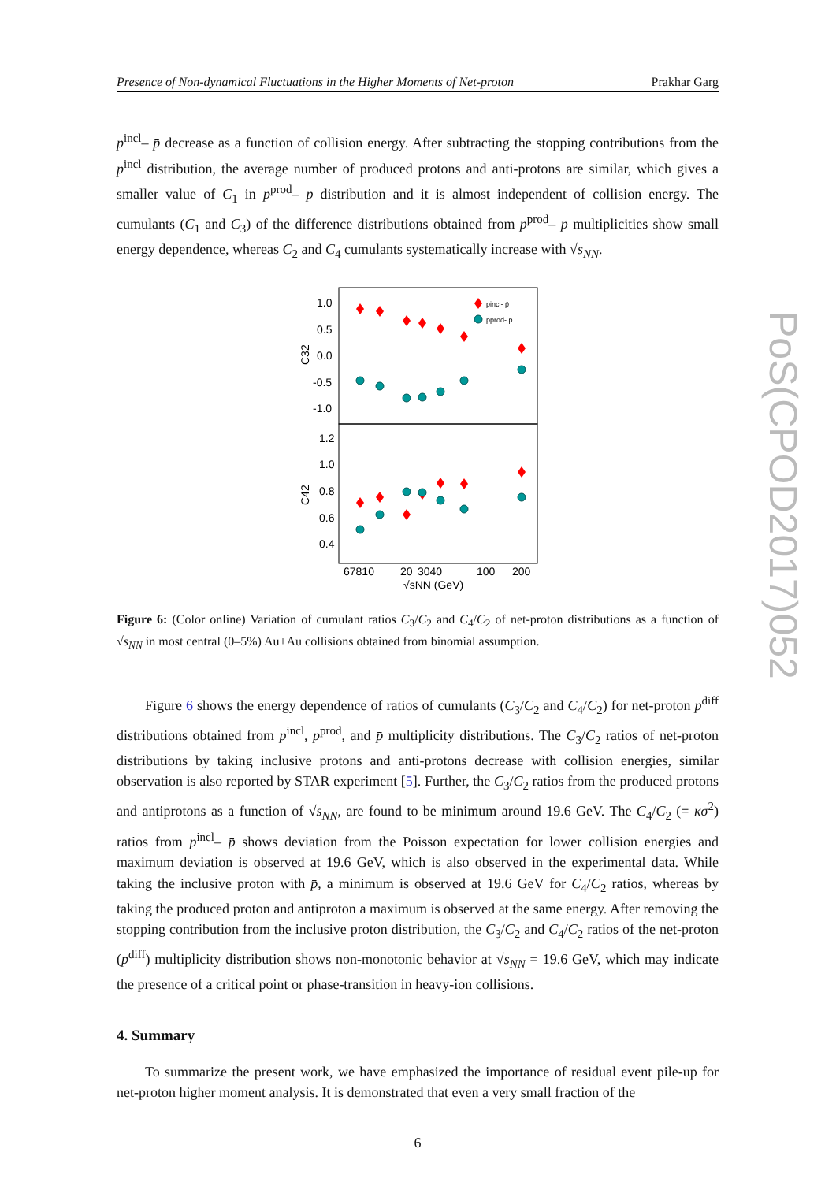Presence of Non-dynamical Fluctuations in the Higher Moments of Net-proton Prakhar Garg
p<sup>incl</sup>– p̄ decrease as a function of collision energy. After subtracting the stopping contributions from the p<sup>incl</sup> distribution, the average number of produced protons and anti-protons are similar, which gives a smaller value of C<sub>1</sub> in p<sup>prod</sup>– p̄ distribution and it is almost independent of collision energy. The cumulants (C<sub>1</sub> and C<sub>3</sub>) of the difference distributions obtained from p<sup>prod</sup>– p̄ multiplicities show small energy dependence, whereas C<sub>2</sub> and C<sub>4</sub> cumulants systematically increase with √s<sub>NN</sub>.
1.0
0.5
0.0
-0.5
-1.0
1.2
1.0
0.8
0.6
0.4
C32
C42
pincl- p̄
pprod- p̄
67810
20
3040
100
200
√sNN (GeV)
Figure 6: (Color online) Variation of cumulant ratios C<sub>3</sub>/C<sub>2</sub> and C<sub>4</sub>/C<sub>2</sub> of net-proton distributions as a function of √s<sub>NN</sub> in most central (0–5%) Au+Au collisions obtained from binomial assumption.
Figure 6 shows the energy dependence of ratios of cumulants (C<sub>3</sub>/C<sub>2</sub> and C<sub>4</sub>/C<sub>2</sub>) for net-proton p<sup>diff</sup> distributions obtained from p<sup>incl</sup>, p<sup>prod</sup>, and p̄ multiplicity distributions. The C<sub>3</sub>/C<sub>2</sub> ratios of net-proton distributions by taking inclusive protons and anti-protons decrease with collision energies, similar observation is also reported by STAR experiment [5]. Further, the C<sub>3</sub>/C<sub>2</sub> ratios from the produced protons and antiprotons as a function of √s<sub>NN</sub>, are found to be minimum around 19.6 GeV. The C<sub>4</sub>/C<sub>2</sub> (= κσ<sup>2</sup>) ratios from p<sup>incl</sup>– p̄ shows deviation from the Poisson expectation for lower collision energies and maximum deviation is observed at 19.6 GeV, which is also observed in the experimental data. While taking the inclusive proton with p̄, a minimum is observed at 19.6 GeV for C<sub>4</sub>/C<sub>2</sub> ratios, whereas by taking the produced proton and antiproton a maximum is observed at the same energy. After removing the stopping contribution from the inclusive proton distribution, the C<sub>3</sub>/C<sub>2</sub> and C<sub>4</sub>/C<sub>2</sub> ratios of the net-proton (p<sup>diff</sup>) multiplicity distribution shows non-monotonic behavior at √s<sub>NN</sub> = 19.6 GeV, which may indicate the presence of a critical point or phase-transition in heavy-ion collisions.
4. Summary
To summarize the present work, we have emphasized the importance of residual event pile-up for net-proton higher moment analysis. It is demonstrated that even a very small fraction of the
6
PoS(CPOD2017)052